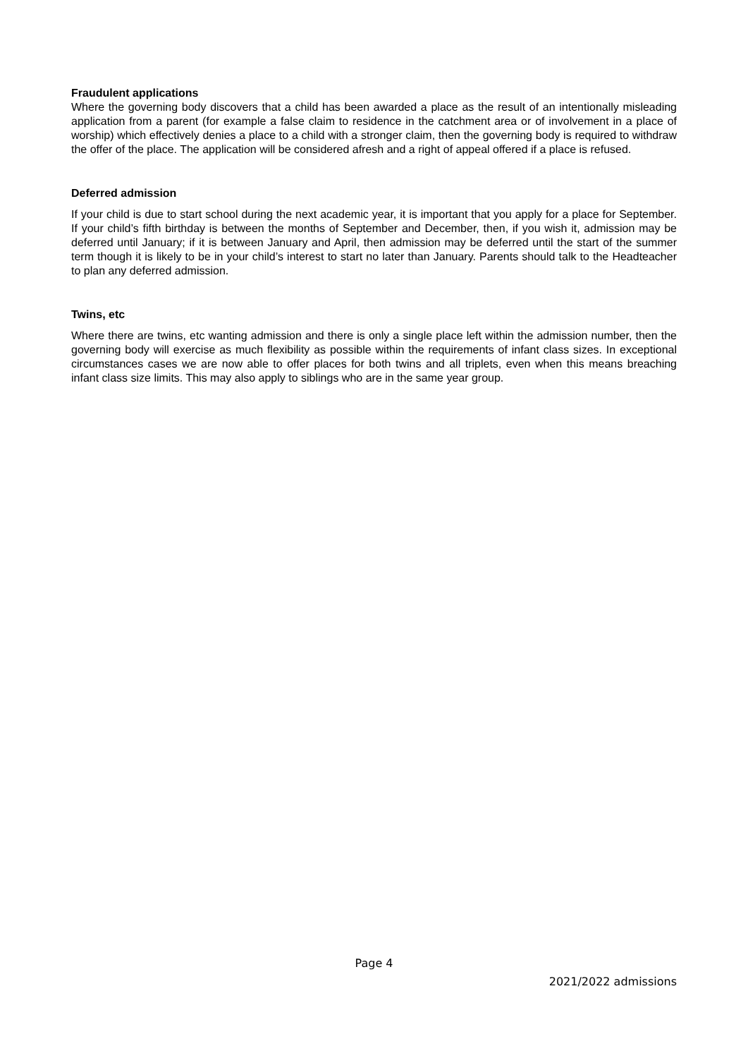Fraudulent applications
Where the governing body discovers that a child has been awarded a place as the result of an intentionally misleading application from a parent (for example a false claim to residence in the catchment area or of involvement in a place of worship) which effectively denies a place to a child with a stronger claim, then the governing body is required to withdraw the offer of the place. The application will be considered afresh and a right of appeal offered if a place is refused.
Deferred admission
If your child is due to start school during the next academic year, it is important that you apply for a place for September. If your child’s fifth birthday is between the months of September and December, then, if you wish it, admission may be deferred until January; if it is between January and April, then admission may be deferred until the start of the summer term though it is likely to be in your child’s interest to start no later than January. Parents should talk to the Headteacher to plan any deferred admission.
Twins, etc
Where there are twins, etc wanting admission and there is only a single place left within the admission number, then the governing body will exercise as much flexibility as possible within the requirements of infant class sizes. In exceptional circumstances cases we are now able to offer places for both twins and all triplets, even when this means breaching infant class size limits. This may also apply to siblings who are in the same year group.
Page 4
2021/2022 admissions